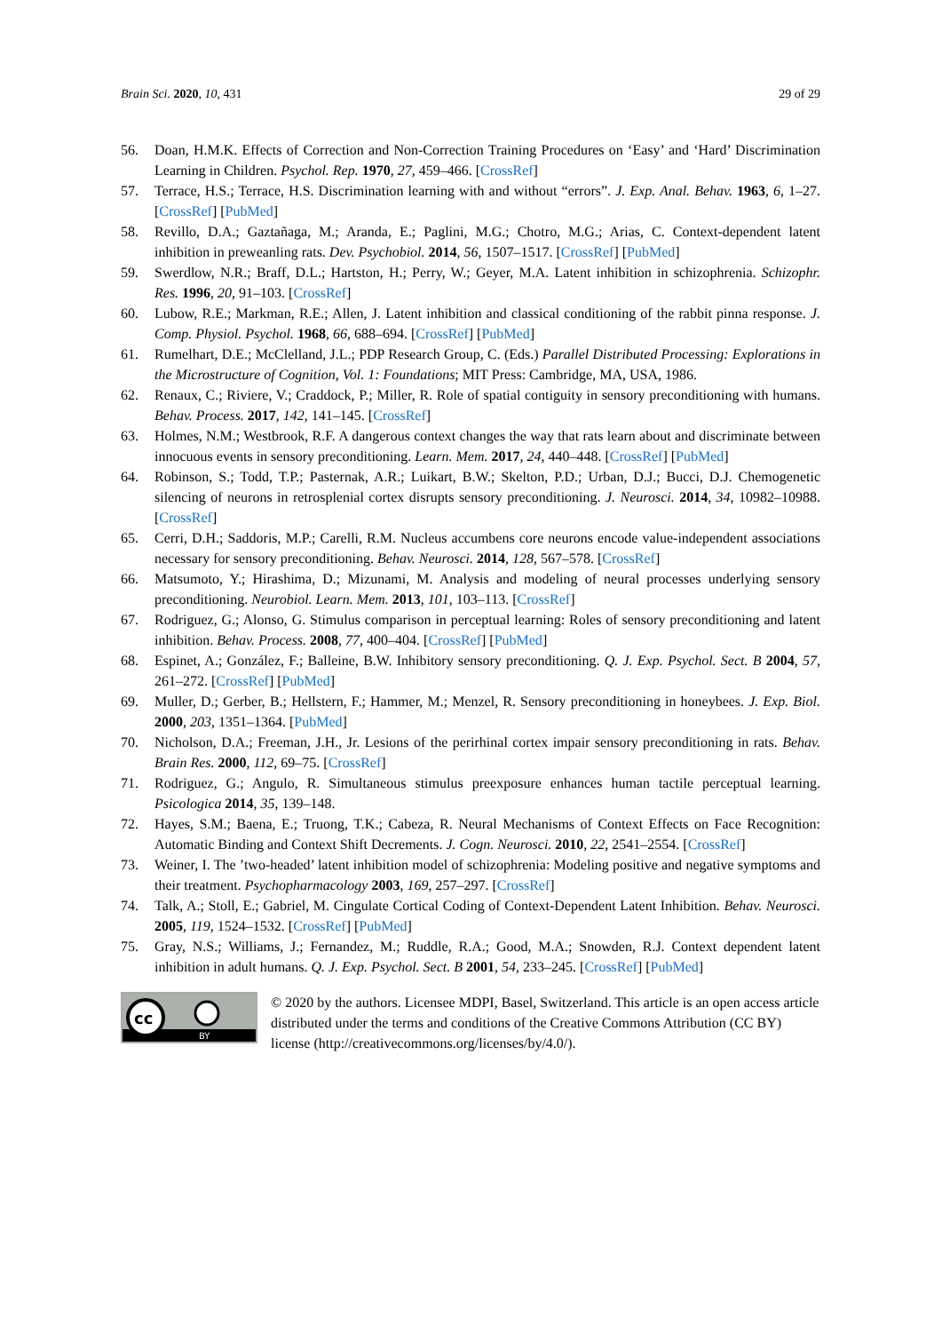Brain Sci. 2020, 10, 431 29 of 29
56. Doan, H.M.K. Effects of Correction and Non-Correction Training Procedures on ‘Easy’ and ‘Hard’ Discrimination Learning in Children. Psychol. Rep. 1970, 27, 459–466. [CrossRef]
57. Terrace, H.S.; Terrace, H.S. Discrimination learning with and without “errors”. J. Exp. Anal. Behav. 1963, 6, 1–27. [CrossRef] [PubMed]
58. Revillo, D.A.; Gaztañaga, M.; Aranda, E.; Paglini, M.G.; Chotro, M.G.; Arias, C. Context-dependent latent inhibition in preweanling rats. Dev. Psychobiol. 2014, 56, 1507–1517. [CrossRef] [PubMed]
59. Swerdlow, N.R.; Braff, D.L.; Hartston, H.; Perry, W.; Geyer, M.A. Latent inhibition in schizophrenia. Schizophr. Res. 1996, 20, 91–103. [CrossRef]
60. Lubow, R.E.; Markman, R.E.; Allen, J. Latent inhibition and classical conditioning of the rabbit pinna response. J. Comp. Physiol. Psychol. 1968, 66, 688–694. [CrossRef] [PubMed]
61. Rumelhart, D.E.; McClelland, J.L.; PDP Research Group, C. (Eds.) Parallel Distributed Processing: Explorations in the Microstructure of Cognition, Vol. 1: Foundations; MIT Press: Cambridge, MA, USA, 1986.
62. Renaux, C.; Riviere, V.; Craddock, P.; Miller, R. Role of spatial contiguity in sensory preconditioning with humans. Behav. Process. 2017, 142, 141–145. [CrossRef]
63. Holmes, N.M.; Westbrook, R.F. A dangerous context changes the way that rats learn about and discriminate between innocuous events in sensory preconditioning. Learn. Mem. 2017, 24, 440–448. [CrossRef] [PubMed]
64. Robinson, S.; Todd, T.P.; Pasternak, A.R.; Luikart, B.W.; Skelton, P.D.; Urban, D.J.; Bucci, D.J. Chemogenetic silencing of neurons in retrosplenial cortex disrupts sensory preconditioning. J. Neurosci. 2014, 34, 10982–10988. [CrossRef]
65. Cerri, D.H.; Saddoris, M.P.; Carelli, R.M. Nucleus accumbens core neurons encode value-independent associations necessary for sensory preconditioning. Behav. Neurosci. 2014, 128, 567–578. [CrossRef]
66. Matsumoto, Y.; Hirashima, D.; Mizunami, M. Analysis and modeling of neural processes underlying sensory preconditioning. Neurobiol. Learn. Mem. 2013, 101, 103–113. [CrossRef]
67. Rodriguez, G.; Alonso, G. Stimulus comparison in perceptual learning: Roles of sensory preconditioning and latent inhibition. Behav. Process. 2008, 77, 400–404. [CrossRef] [PubMed]
68. Espinet, A.; González, F.; Balleine, B.W. Inhibitory sensory preconditioning. Q. J. Exp. Psychol. Sect. B 2004, 57, 261–272. [CrossRef] [PubMed]
69. Muller, D.; Gerber, B.; Hellstern, F.; Hammer, M.; Menzel, R. Sensory preconditioning in honeybees. J. Exp. Biol. 2000, 203, 1351–1364. [PubMed]
70. Nicholson, D.A.; Freeman, J.H., Jr. Lesions of the perirhinal cortex impair sensory preconditioning in rats. Behav. Brain Res. 2000, 112, 69–75. [CrossRef]
71. Rodriguez, G.; Angulo, R. Simultaneous stimulus preexposure enhances human tactile perceptual learning. Psicologica 2014, 35, 139–148.
72. Hayes, S.M.; Baena, E.; Truong, T.K.; Cabeza, R. Neural Mechanisms of Context Effects on Face Recognition: Automatic Binding and Context Shift Decrements. J. Cogn. Neurosci. 2010, 22, 2541–2554. [CrossRef]
73. Weiner, I. The ’two-headed’ latent inhibition model of schizophrenia: Modeling positive and negative symptoms and their treatment. Psychopharmacology 2003, 169, 257–297. [CrossRef]
74. Talk, A.; Stoll, E.; Gabriel, M. Cingulate Cortical Coding of Context-Dependent Latent Inhibition. Behav. Neurosci. 2005, 119, 1524–1532. [CrossRef] [PubMed]
75. Gray, N.S.; Williams, J.; Fernandez, M.; Ruddle, R.A.; Good, M.A.; Snowden, R.J. Context dependent latent inhibition in adult humans. Q. J. Exp. Psychol. Sect. B 2001, 54, 233–245. [CrossRef] [PubMed]
cc
BY
© 2020 by the authors. Licensee MDPI, Basel, Switzerland. This article is an open access article distributed under the terms and conditions of the Creative Commons Attribution (CC BY) license (http://creativecommons.org/licenses/by/4.0/).